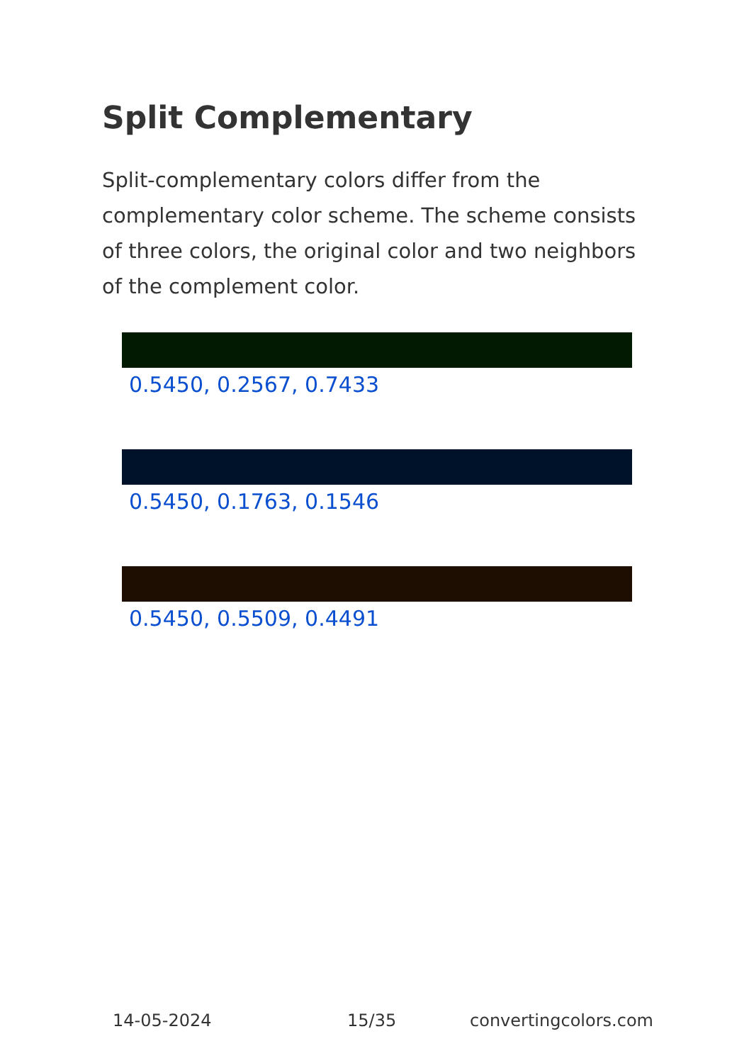Split Complementary
Split-complementary colors differ from the complementary color scheme. The scheme consists of three colors, the original color and two neighbors of the complement color.
0.5450, 0.2567, 0.7433
0.5450, 0.1763, 0.1546
0.5450, 0.5509, 0.4491
14-05-2024 15/35 convertingcolors.com